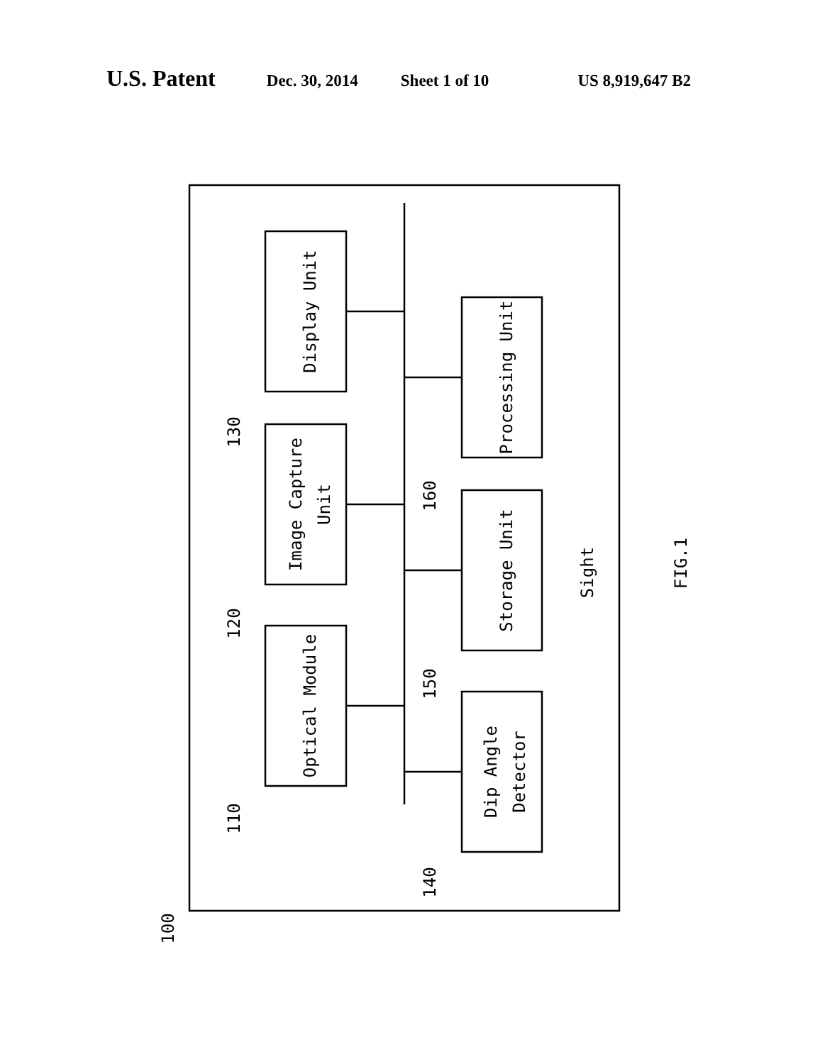U.S. Patent
Dec. 30, 2014 Sheet 1 of 10 US 8,919,647 B2
Display Unit
Image Capture
Unit
Optical Module
Processing Unit
Storage Unit
Dip Angle
Detector
Sight
FIG.1
130
120
110
160
150
140
100